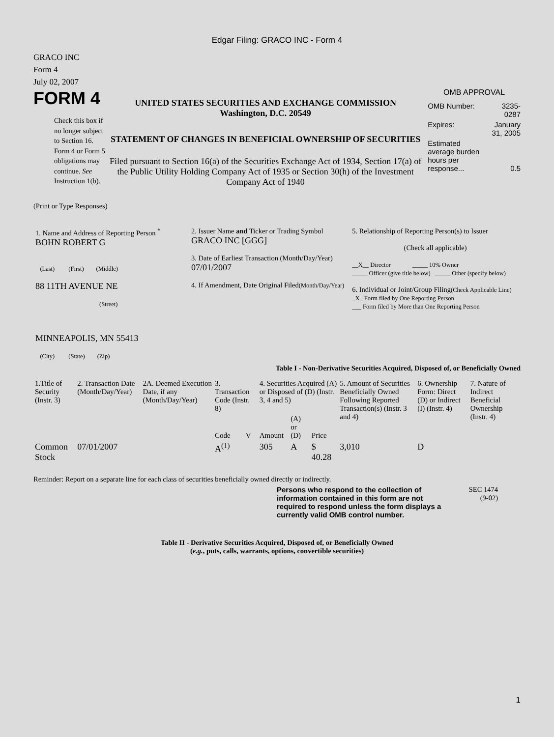Edgar Filing: GRACO INC - Form 4
GRACO INC
Form 4
July 02, 2007
FORM 4
Check this box if no longer subject to Section 16. Form 4 or Form 5 obligations may continue. See Instruction 1(b).
UNITED STATES SECURITIES AND EXCHANGE COMMISSION
Washington, D.C. 20549
STATEMENT OF CHANGES IN BENEFICIAL OWNERSHIP OF SECURITIES
Filed pursuant to Section 16(a) of the Securities Exchange Act of 1934, Section 17(a) of the Public Utility Holding Company Act of 1935 or Section 30(h) of the Investment Company Act of 1940
OMB APPROVAL
| OMB Number: | 3235-0287 |
| Expires: | January 31, 2005 |
| Estimated average burden hours per response... | 0.5 |
(Print or Type Responses)
| 1. Name and Address of Reporting Person <sup>*</sup> BOHN ROBERT G (Last) (First) (Middle) 88 11TH AVENUE NE (Street) MINNEAPOLIS, MN 55413 (City) (State) (Zip) | 2. Issuer Name and Ticker or Trading Symbol GRACO INC [GGG] 3. Date of Earliest Transaction (Month/Day/Year) 07/01/2007 4. If Amendment, Date Original Filed (Month/Day/Year) | 5. Relationship of Reporting Person(s) to Issuer (Check all applicable) __X__ Director _____ 10% Owner _____ Officer (give title below) _____ Other (specify below) 6. Individual or Joint/Group Filing (Check Applicable Line) _X_ Form filed by One Reporting Person ___ Form filed by More than One Reporting Person |
Table I - Non-Derivative Securities Acquired, Disposed of, or Beneficially Owned
| 1.Title of Security (Instr. 3) | 2. Transaction Date (Month/Day/Year) | 2A. Deemed Execution Date, if any (Month/Day/Year) | 3. Transaction Code (Instr. 8) | | 4. Securities Acquired (A) or Disposed of (D) (Instr. 3, 4 and 5) | | | 5. Amount of Securities Beneficially Owned Following Reported Transaction(s) (Instr. 3 and 4) | 6. Ownership Form: Direct (D) or Indirect (I) (Instr. 4) | 7. Nature of Indirect Beneficial Ownership (Instr. 4) |
| --- | --- | --- | --- | --- | --- | --- | --- | --- | --- | --- |
| | | | Code | V | Amount | (A) or (D) | Price | | | |
| Common Stock | 07/01/2007 | | A<sup>(1)</sup> | | 305 | A | $ 40.28 | 3,010 | D | |
Reminder: Report on a separate line for each class of securities beneficially owned directly or indirectly.
Persons who respond to the collection of information contained in this form are not required to respond unless the form displays a currently valid OMB control number.
SEC 1474
(9-02)
Table II - Derivative Securities Acquired, Disposed of, or Beneficially Owned
(e.g., puts, calls, warrants, options, convertible securities)
1